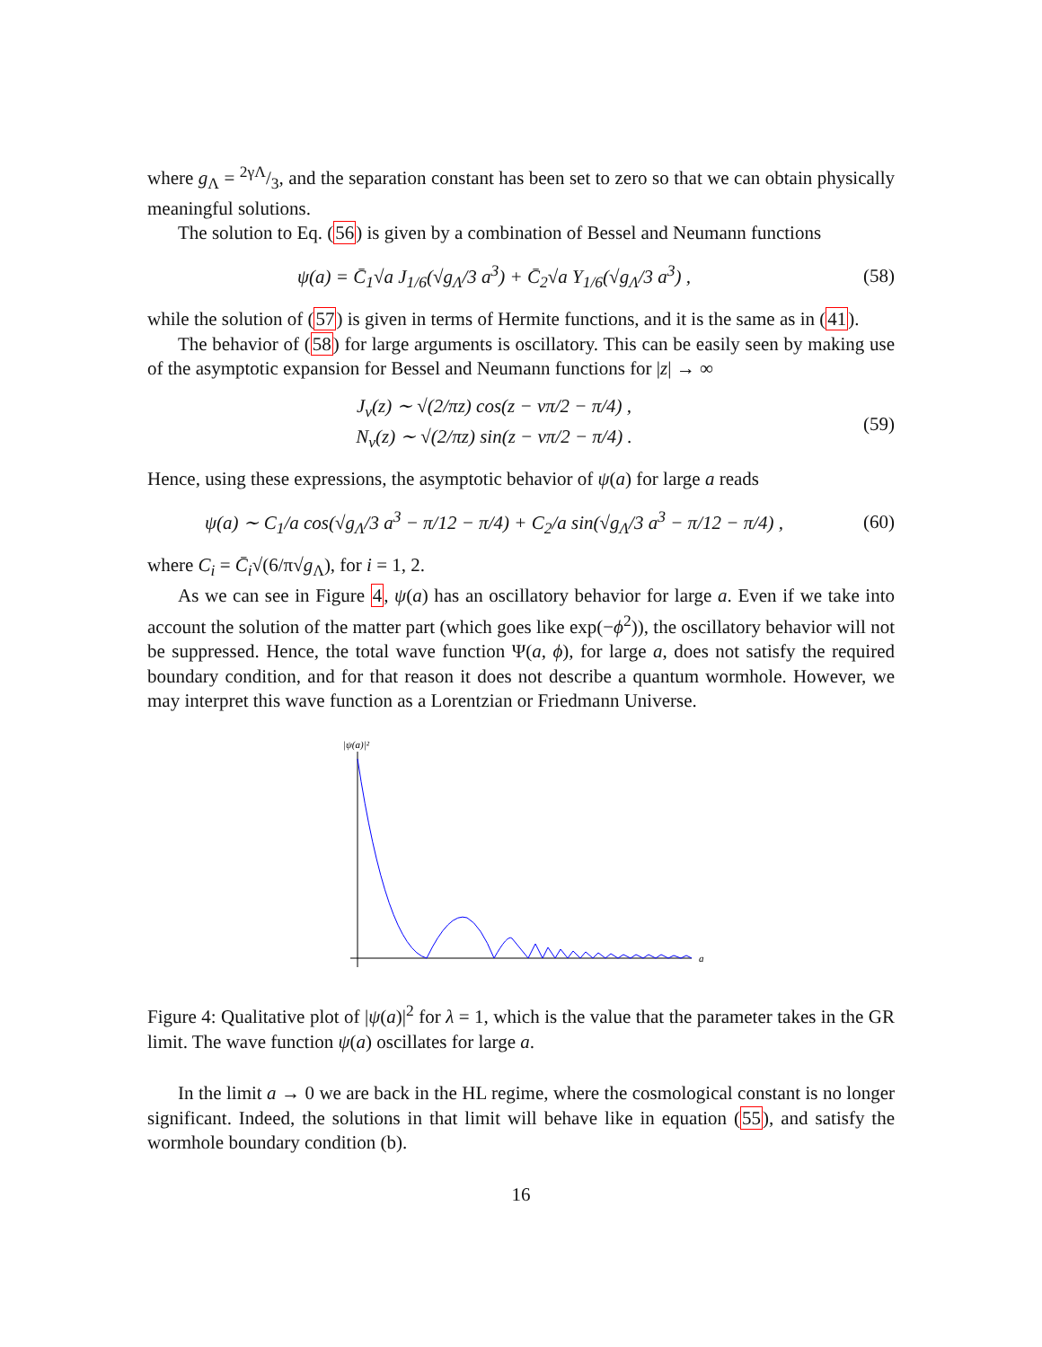where g<sub>Λ</sub> = 2γΛ/3, and the separation constant has been set to zero so that we can obtain physically meaningful solutions.
The solution to Eq. (56) is given by a combination of Bessel and Neumann functions
ψ(a) = C̄<sub>1</sub>√a J<sub>1/6</sub>(√g<sub>Λ</sub>/3 a<sup>3</sup>) + C̄<sub>2</sub>√a Y<sub>1/6</sub>(√g<sub>Λ</sub>/3 a<sup>3</sup>) ,
(58)
while the solution of (57) is given in terms of Hermite functions, and it is the same as in (41).
The behavior of (58) for large arguments is oscillatory. This can be easily seen by making use of the asymptotic expansion for Bessel and Neumann functions for |z| → ∞
J<sub>ν</sub>(z) ∼ √(2/πz) cos(z − νπ/2 − π/4) ,
N<sub>ν</sub>(z) ∼ √(2/πz) sin(z − νπ/2 − π/4) .
(59)
Hence, using these expressions, the asymptotic behavior of ψ(a) for large a reads
ψ(a) ∼ C<sub>1</sub>/a cos(√g<sub>Λ</sub>/3 a<sup>3</sup> − π/12 − π/4) + C<sub>2</sub>/a sin(√g<sub>Λ</sub>/3 a<sup>3</sup> − π/12 − π/4) ,
(60)
where C<sub>i</sub> = C̄<sub>i</sub>√(6/π√g<sub>Λ</sub>), for i = 1, 2.
As we can see in Figure 4, ψ(a) has an oscillatory behavior for large a. Even if we take into account the solution of the matter part (which goes like exp(−ϕ<sup>2</sup>)), the oscillatory behavior will not be suppressed. Hence, the total wave function Ψ(a, ϕ), for large a, does not satisfy the required boundary condition, and for that reason it does not describe a quantum wormhole. However, we may interpret this wave function as a Lorentzian or Friedmann Universe.
|ψ(a)|²
a
Figure 4: Qualitative plot of |ψ(a)|<sup>2</sup> for λ = 1, which is the value that the parameter takes in the GR limit. The wave function ψ(a) oscillates for large a.
In the limit a → 0 we are back in the HL regime, where the cosmological constant is no longer significant. Indeed, the solutions in that limit will behave like in equation (55), and satisfy the wormhole boundary condition (b).
16